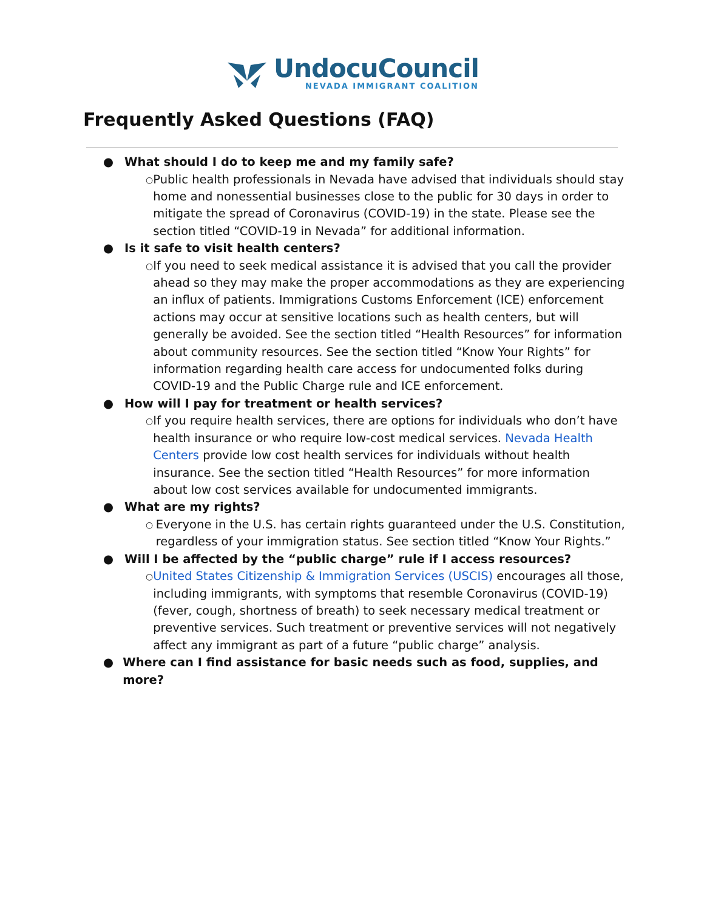UndocuCouncil
NEVADA IMMIGRANT COALITION
Frequently Asked Questions (FAQ)
● What should I do to keep me and my family safe?
○ Public health professionals in Nevada have advised that individuals should stay home and nonessential businesses close to the public for 30 days in order to mitigate the spread of Coronavirus (COVID-19) in the state. Please see the section titled “COVID-19 in Nevada” for additional information.
● Is it safe to visit health centers?
○ If you need to seek medical assistance it is advised that you call the provider ahead so they may make the proper accommodations as they are experiencing an influx of patients. Immigrations Customs Enforcement (ICE) enforcement actions may occur at sensitive locations such as health centers, but will generally be avoided. See the section titled “Health Resources” for information about community resources. See the section titled “Know Your Rights” for information regarding health care access for undocumented folks during COVID-19 and the Public Charge rule and ICE enforcement.
● How will I pay for treatment or health services?
○ If you require health services, there are options for individuals who don’t have health insurance or who require low-cost medical services. Nevada Health Centers provide low cost health services for individuals without health insurance. See the section titled “Health Resources” for more information about low cost services available for undocumented immigrants.
● What are my rights?
○ Everyone in the U.S. has certain rights guaranteed under the U.S. Constitution, regardless of your immigration status. See section titled “Know Your Rights.”
● Will I be affected by the “public charge” rule if I access resources?
○ United States Citizenship & Immigration Services (USCIS) encourages all those, including immigrants, with symptoms that resemble Coronavirus (COVID-19) (fever, cough, shortness of breath) to seek necessary medical treatment or preventive services. Such treatment or preventive services will not negatively affect any immigrant as part of a future “public charge” analysis.
● Where can I find assistance for basic needs such as food, supplies, and more?